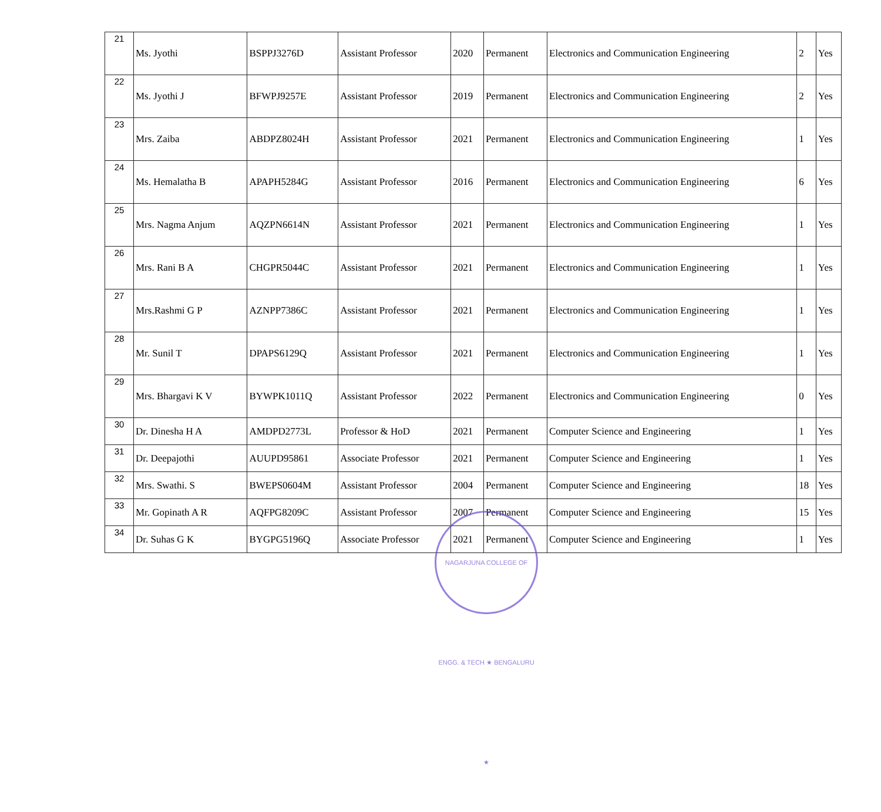| 21 | Ms. Jyothi | BSPPJ3276D | Assistant Professor | 2020 | Permanent | Electronics and Communication Engineering | 2 | Yes |
| 22 | Ms. Jyothi J | BFWPJ9257E | Assistant Professor | 2019 | Permanent | Electronics and Communication Engineering | 2 | Yes |
| 23 | Mrs. Zaiba | ABDPZ8024H | Assistant Professor | 2021 | Permanent | Electronics and Communication Engineering | 1 | Yes |
| 24 | Ms. Hemalatha B | APAPH5284G | Assistant Professor | 2016 | Permanent | Electronics and Communication Engineering | 6 | Yes |
| 25 | Mrs. Nagma Anjum | AQZPN6614N | Assistant Professor | 2021 | Permanent | Electronics and Communication Engineering | 1 | Yes |
| 26 | Mrs. Rani B A | CHGPR5044C | Assistant Professor | 2021 | Permanent | Electronics and Communication Engineering | 1 | Yes |
| 27 | Mrs.Rashmi G P | AZNPP7386C | Assistant Professor | 2021 | Permanent | Electronics and Communication Engineering | 1 | Yes |
| 28 | Mr. Sunil T | DPAPS6129Q | Assistant Professor | 2021 | Permanent | Electronics and Communication Engineering | 1 | Yes |
| 29 | Mrs. Bhargavi K V | BYWPK1011Q | Assistant Professor | 2022 | Permanent | Electronics and Communication Engineering | 0 | Yes |
| 30 | Dr. Dinesha H A | AMDPD2773L | Professor & HoD | 2021 | Permanent | Computer Science and Engineering | 1 | Yes |
| 31 | Dr. Deepajothi | AUUPD95861 | Associate Professor | 2021 | Permanent | Computer Science and Engineering | 1 | Yes |
| 32 | Mrs. Swathi. S | BWEPS0604M | Assistant Professor | 2004 | Permanent | Computer Science and Engineering | 18 | Yes |
| 33 | Mr. Gopinath A R | AQFPG8209C | Assistant Professor | 2007 | Permanent | Computer Science and Engineering | 15 | Yes |
| 34 | Dr. Suhas G K | BYGPG5196Q | Associate Professor | 2021 | Permanent | Computer Science and Engineering | 1 | Yes |
NAGARJUNA COLLEGE OF ENGG. & TECH ★ BENGALURU ★